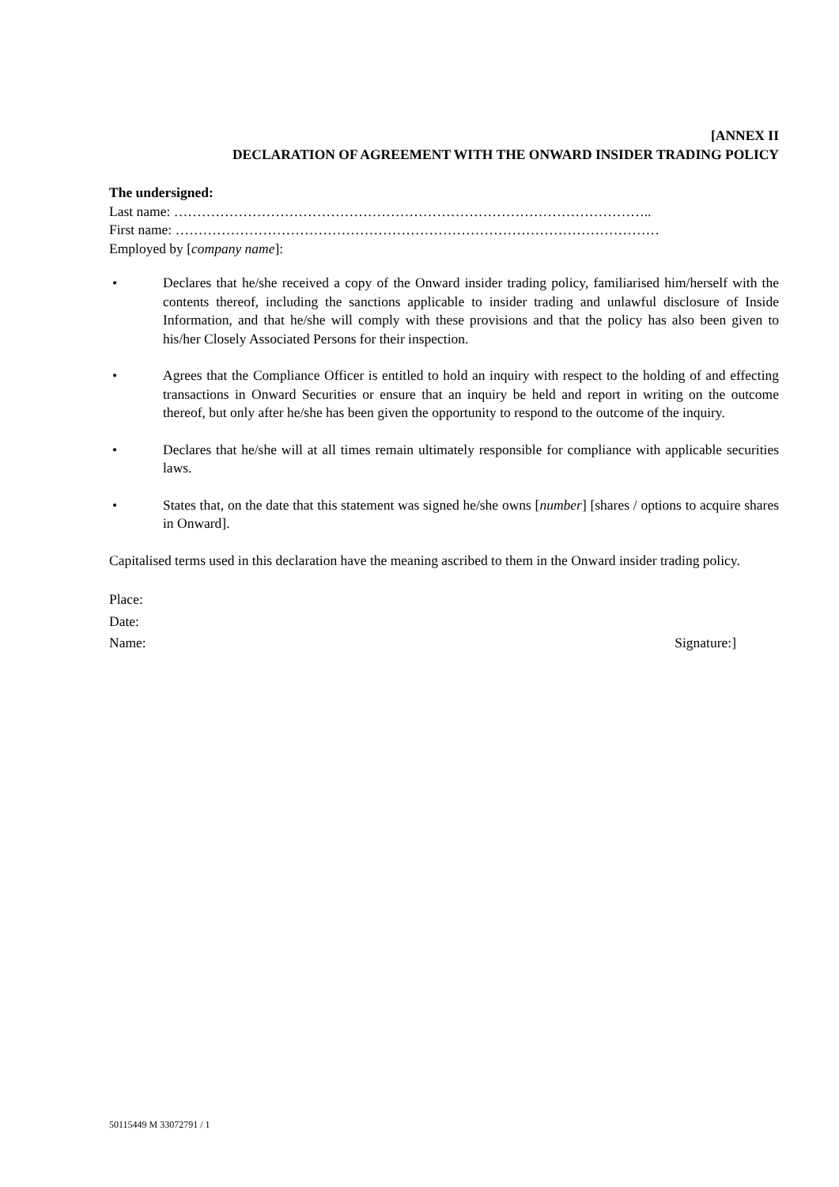[ANNEX II
DECLARATION OF AGREEMENT WITH THE ONWARD INSIDER TRADING POLICY
The undersigned:
Last name: …………………………………………………………………………………………..
First name: ……………………………………………………………………………………………
Employed by [company name]:
• Declares that he/she received a copy of the Onward insider trading policy, familiarised him/herself with the contents thereof, including the sanctions applicable to insider trading and unlawful disclosure of Inside Information, and that he/she will comply with these provisions and that the policy has also been given to his/her Closely Associated Persons for their inspection.
• Agrees that the Compliance Officer is entitled to hold an inquiry with respect to the holding of and effecting transactions in Onward Securities or ensure that an inquiry be held and report in writing on the outcome thereof, but only after he/she has been given the opportunity to respond to the outcome of the inquiry.
• Declares that he/she will at all times remain ultimately responsible for compliance with applicable securities laws.
• States that, on the date that this statement was signed he/she owns [number] [shares / options to acquire shares in Onward].
Capitalised terms used in this declaration have the meaning ascribed to them in the Onward insider trading policy.
Place:
Date:
Name: Signature:]
50115449 M 33072791 / 1